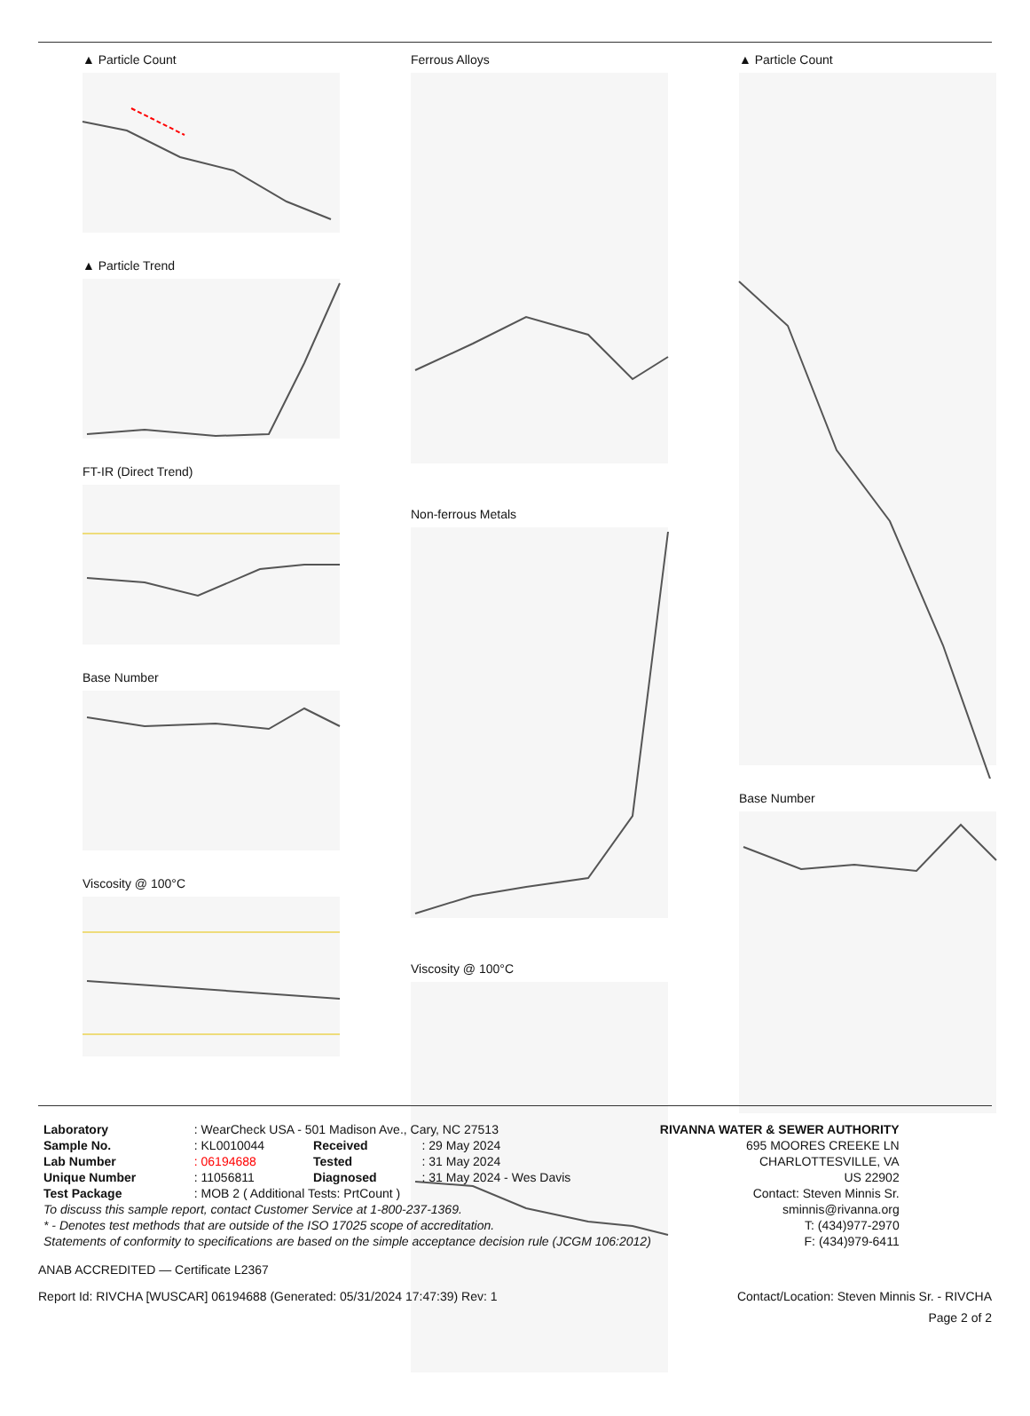▲ Particle Count
▲ Particle Trend
FT-IR (Direct Trend)
Base Number
Viscosity @ 100°C
Ferrous Alloys
Non-ferrous Metals
Viscosity @ 100°C
▲ Particle Count
Base Number
| Laboratory | : WearCheck USA - 501 Madison Ave., Cary, NC 27513 | | | RIVANNA WATER & SEWER AUTHORITY |
| Sample No. | : KL0010044 | Received | : 29 May 2024 | 695 MOORES CREEKE LN |
| Lab Number | : 06194688 | Tested | : 31 May 2024 | CHARLOTTESVILLE, VA |
| Unique Number | : 11056811 | Diagnosed | : 31 May 2024 - Wes Davis | US 22902 |
| Test Package | : MOB 2 ( Additional Tests: PrtCount ) | | | Contact: Steven Minnis Sr. |
| To discuss this sample report, contact Customer Service at 1-800-237-1369. | | | | sminnis@rivanna.org |
| * - Denotes test methods that are outside of the ISO 17025 scope of accreditation. | | | | T: (434)977-2970 |
| Statements of conformity to specifications are based on the simple acceptance decision rule (JCGM 106:2012) | | | | F: (434)979-6411 |
ANAB ACCREDITED — Certificate L2367
Report Id: RIVCHA [WUSCAR] 06194688 (Generated: 05/31/2024 17:47:39) Rev: 1 Contact/Location: Steven Minnis Sr. - RIVCHA
Page 2 of 2